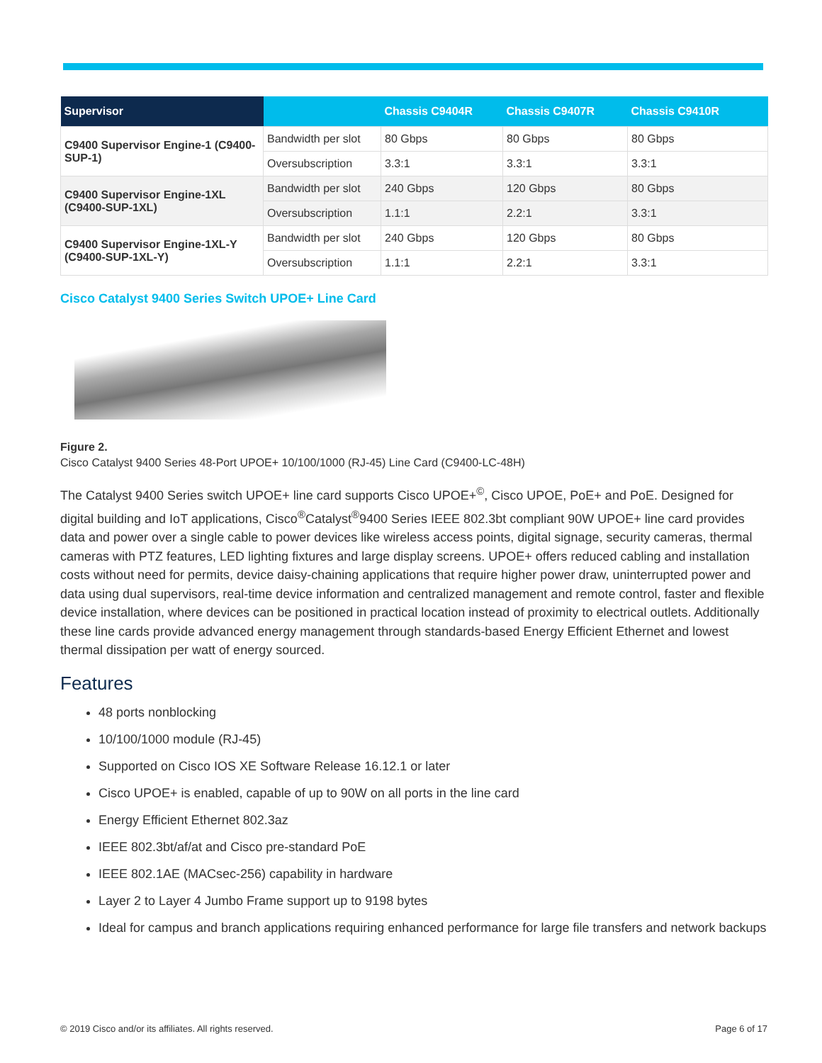| Supervisor | | Chassis C9404R | Chassis C9407R | Chassis C9410R |
| --- | --- | --- | --- | --- |
| C9400 Supervisor Engine-1 (C9400-SUP-1) | Bandwidth per slot | 80 Gbps | 80 Gbps | 80 Gbps |
| | Oversubscription | 3.3:1 | 3.3:1 | 3.3:1 |
| C9400 Supervisor Engine-1XL (C9400-SUP-1XL) | Bandwidth per slot | 240 Gbps | 120 Gbps | 80 Gbps |
| | Oversubscription | 1.1:1 | 2.2:1 | 3.3:1 |
| C9400 Supervisor Engine-1XL-Y (C9400-SUP-1XL-Y) | Bandwidth per slot | 240 Gbps | 120 Gbps | 80 Gbps |
| | Oversubscription | 1.1:1 | 2.2:1 | 3.3:1 |
Cisco Catalyst 9400 Series Switch UPOE+ Line Card
Figure 2.
Cisco Catalyst 9400 Series 48-Port UPOE+ 10/100/1000 (RJ-45) Line Card (C9400-LC-48H)
The Catalyst 9400 Series switch UPOE+ line card supports Cisco UPOE+<sup>©</sup>, Cisco UPOE, PoE+ and PoE. Designed for digital building and IoT applications, Cisco<sup>®</sup>Catalyst<sup>®</sup>9400 Series IEEE 802.3bt compliant 90W UPOE+ line card provides data and power over a single cable to power devices like wireless access points, digital signage, security cameras, thermal cameras with PTZ features, LED lighting fixtures and large display screens. UPOE+ offers reduced cabling and installation costs without need for permits, device daisy-chaining applications that require higher power draw, uninterrupted power and data using dual supervisors, real-time device information and centralized management and remote control, faster and flexible device installation, where devices can be positioned in practical location instead of proximity to electrical outlets. Additionally these line cards provide advanced energy management through standards-based Energy Efficient Ethernet and lowest thermal dissipation per watt of energy sourced.
Features
48 ports nonblocking
10/100/1000 module (RJ-45)
Supported on Cisco IOS XE Software Release 16.12.1 or later
Cisco UPOE+ is enabled, capable of up to 90W on all ports in the line card
Energy Efficient Ethernet 802.3az
IEEE 802.3bt/af/at and Cisco pre-standard PoE
IEEE 802.1AE (MACsec-256) capability in hardware
Layer 2 to Layer 4 Jumbo Frame support up to 9198 bytes
Ideal for campus and branch applications requiring enhanced performance for large file transfers and network backups
© 2019 Cisco and/or its affiliates. All rights reserved. Page 6 of 17